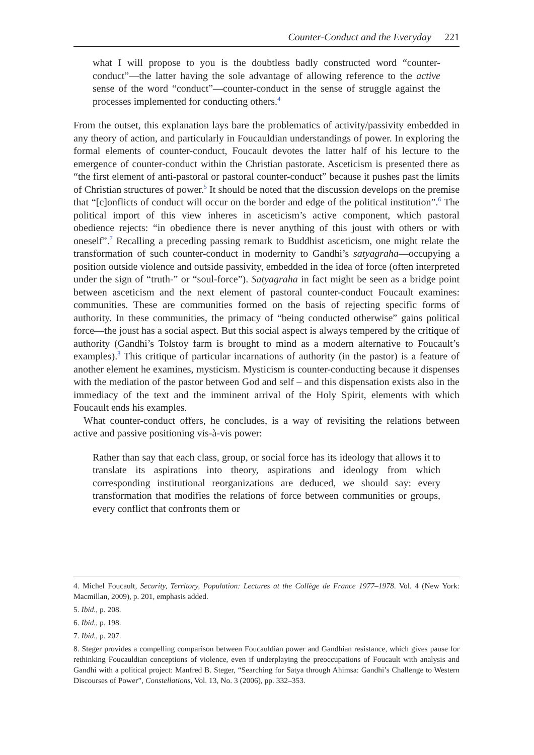Counter-Conduct and the Everyday 221
what I will propose to you is the doubtless badly constructed word “counter-conduct”—the latter having the sole advantage of allowing reference to the active sense of the word “conduct”—counter-conduct in the sense of struggle against the processes implemented for conducting others.<sup>4</sup>
From the outset, this explanation lays bare the problematics of activity/passivity embedded in any theory of action, and particularly in Foucauldian understandings of power. In exploring the formal elements of counter-conduct, Foucault devotes the latter half of his lecture to the emergence of counter-conduct within the Christian pastorate. Asceticism is presented there as “the first element of anti-pastoral or pastoral counter-conduct” because it pushes past the limits of Christian structures of power.<sup>5</sup> It should be noted that the discussion develops on the premise that “[c]onflicts of conduct will occur on the border and edge of the political institution”.<sup>6</sup> The political import of this view inheres in asceticism’s active component, which pastoral obedience rejects: “in obedience there is never anything of this joust with others or with oneself”.<sup>7</sup> Recalling a preceding passing remark to Buddhist asceticism, one might relate the transformation of such counter-conduct in modernity to Gandhi’s satyagraha—occupying a position outside violence and outside passivity, embedded in the idea of force (often interpreted under the sign of “truth-” or “soul-force”). Satyagraha in fact might be seen as a bridge point between asceticism and the next element of pastoral counter-conduct Foucault examines: communities. These are communities formed on the basis of rejecting specific forms of authority. In these communities, the primacy of “being conducted otherwise” gains political force—the joust has a social aspect. But this social aspect is always tempered by the critique of authority (Gandhi’s Tolstoy farm is brought to mind as a modern alternative to Foucault’s examples).<sup>8</sup> This critique of particular incarnations of authority (in the pastor) is a feature of another element he examines, mysticism. Mysticism is counter-conducting because it dispenses with the mediation of the pastor between God and self – and this dispensation exists also in the immediacy of the text and the imminent arrival of the Holy Spirit, elements with which Foucault ends his examples.
What counter-conduct offers, he concludes, is a way of revisiting the relations between active and passive positioning vis-à-vis power:
Rather than say that each class, group, or social force has its ideology that allows it to translate its aspirations into theory, aspirations and ideology from which corresponding institutional reorganizations are deduced, we should say: every transformation that modifies the relations of force between communities or groups, every conflict that confronts them or
4. Michel Foucault, Security, Territory, Population: Lectures at the Collège de France 1977–1978. Vol. 4 (New York: Macmillan, 2009), p. 201, emphasis added.
5. Ibid., p. 208.
6. Ibid., p. 198.
7. Ibid., p. 207.
8. Steger provides a compelling comparison between Foucauldian power and Gandhian resistance, which gives pause for rethinking Foucauldian conceptions of violence, even if underplaying the preoccupations of Foucault with analysis and Gandhi with a political project: Manfred B. Steger, “Searching for Satya through Ahimsa: Gandhi’s Challenge to Western Discourses of Power”, Constellations, Vol. 13, No. 3 (2006), pp. 332–353.